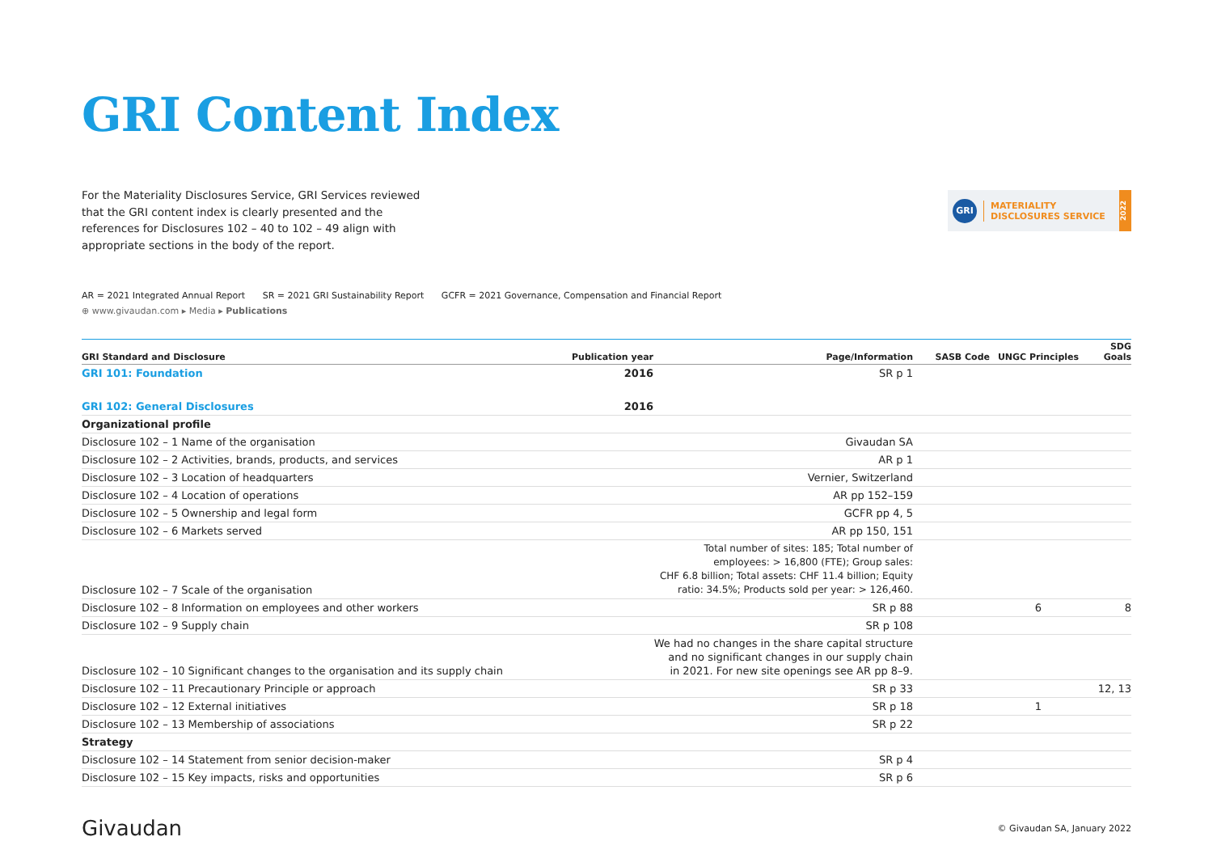GRI Content Index
For the Materiality Disclosures Service, GRI Services reviewed that the GRI content index is clearly presented and the references for Disclosures 102 – 40 to 102 – 49 align with appropriate sections in the body of the report.
GRI
MATERIALITY
DISCLOSURES SERVICE
2022
AR = 2021 Integrated Annual Report SR = 2021 GRI Sustainability Report GCFR = 2021 Governance, Compensation and Financial Report
⊕ www.givaudan.com ▸ Media ▸ Publications
| GRI Standard and Disclosure | Publication year | Page/Information | SASB Code | UNGC Principles | SDG Goals |
| --- | --- | --- | --- | --- | --- |
| GRI 101: Foundation | 2016 | SR p 1 | | | |
| GRI 102: General Disclosures | 2016 | | | | |
| Organizational profile | | | | | |
| Disclosure 102 – 1 Name of the organisation | | Givaudan SA | | | |
| Disclosure 102 – 2 Activities, brands, products, and services | | AR p 1 | | | |
| Disclosure 102 – 3 Location of headquarters | | Vernier, Switzerland | | | |
| Disclosure 102 – 4 Location of operations | | AR pp 152–159 | | | |
| Disclosure 102 – 5 Ownership and legal form | | GCFR pp 4, 5 | | | |
| Disclosure 102 – 6 Markets served | | AR pp 150, 151 | | | |
| Disclosure 102 – 7 Scale of the organisation | | Total number of sites: 185; Total number of employees: > 16,800 (FTE); Group sales: CHF 6.8 billion; Total assets: CHF 11.4 billion; Equity ratio: 34.5%; Products sold per year: > 126,460. | | | |
| Disclosure 102 – 8 Information on employees and other workers | | SR p 88 | | 6 | 8 |
| Disclosure 102 – 9 Supply chain | | SR p 108 | | | |
| Disclosure 102 – 10 Significant changes to the organisation and its supply chain | | We had no changes in the share capital structure and no significant changes in our supply chain in 2021. For new site openings see AR pp 8–9. | | | |
| Disclosure 102 – 11 Precautionary Principle or approach | | SR p 33 | | | 12, 13 |
| Disclosure 102 – 12 External initiatives | | SR p 18 | | 1 | |
| Disclosure 102 – 13 Membership of associations | | SR p 22 | | | |
| Strategy | | | | | |
| Disclosure 102 – 14 Statement from senior decision-maker | | SR p 4 | | | |
| Disclosure 102 – 15 Key impacts, risks and opportunities | | SR p 6 | | | |
Givaudan
© Givaudan SA, January 2022